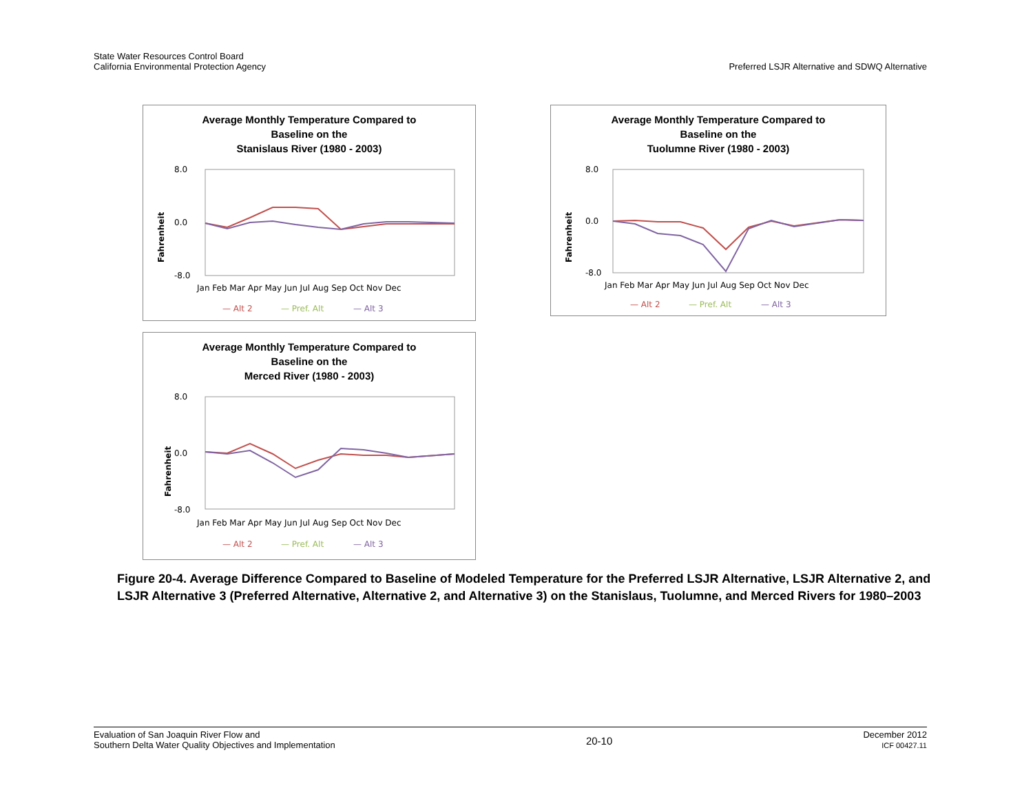State Water Resources Control Board
California Environmental Protection Agency
Preferred LSJR Alternative and SDWQ Alternative
Average Monthly Temperature Compared to
Baseline on the
Stanislaus River (1980 - 2003)
Fahrenheit
8.0
0.0
-8.0
Jan Feb Mar Apr May Jun Jul Aug Sep Oct Nov Dec
— Alt 2
— Pref. Alt
— Alt 3
Average Monthly Temperature Compared to
Baseline on the
Tuolumne River (1980 - 2003)
Fahrenheit
8.0
0.0
-8.0
Jan Feb Mar Apr May Jun Jul Aug Sep Oct Nov Dec
— Alt 2
— Pref. Alt
— Alt 3
Average Monthly Temperature Compared to
Baseline on the
Merced River (1980 - 2003)
Fahrenheit
8.0
0.0
-8.0
Jan Feb Mar Apr May Jun Jul Aug Sep Oct Nov Dec
— Alt 2
— Pref. Alt
— Alt 3
Figure 20-4. Average Difference Compared to Baseline of Modeled Temperature for the Preferred LSJR Alternative, LSJR Alternative 2, and LSJR Alternative 3 (Preferred Alternative, Alternative 2, and Alternative 3) on the Stanislaus, Tuolumne, and Merced Rivers for 1980–2003
Evaluation of San Joaquin River Flow and
Southern Delta Water Quality Objectives and Implementation
20-10
December 2012
ICF 00427.11